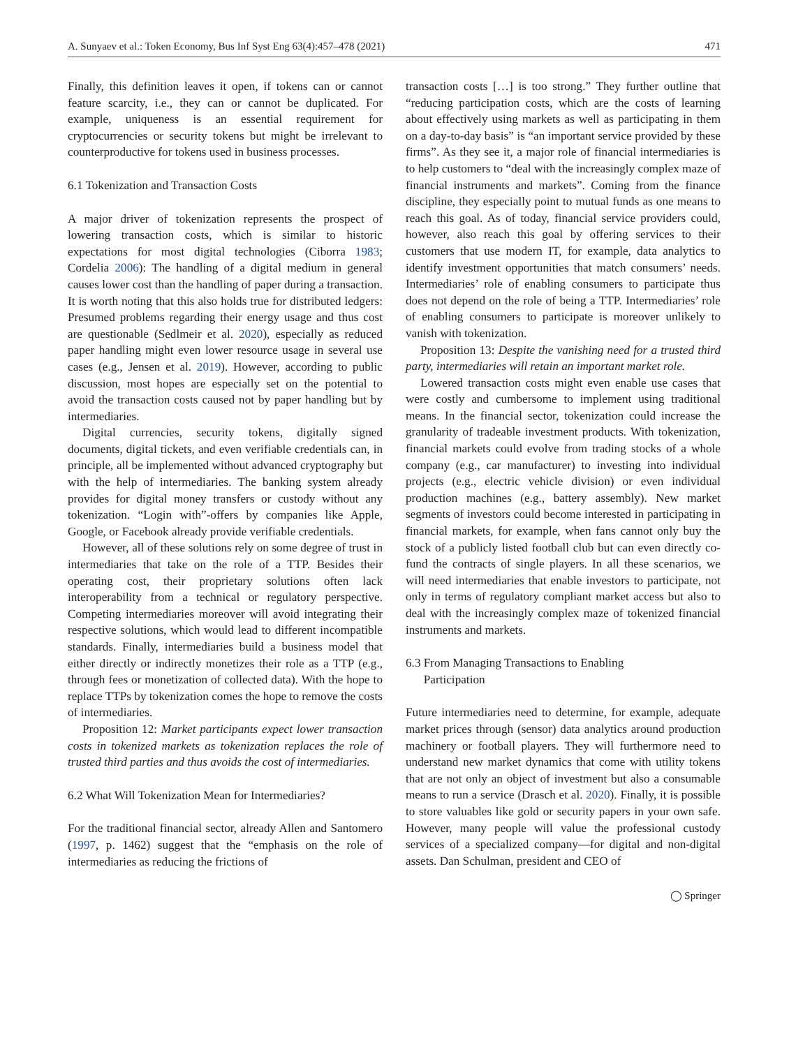A. Sunyaev et al.: Token Economy, Bus Inf Syst Eng 63(4):457–478 (2021) 471
Finally, this definition leaves it open, if tokens can or cannot feature scarcity, i.e., they can or cannot be duplicated. For example, uniqueness is an essential requirement for cryptocurrencies or security tokens but might be irrelevant to counterproductive for tokens used in business processes.
6.1 Tokenization and Transaction Costs
A major driver of tokenization represents the prospect of lowering transaction costs, which is similar to historic expectations for most digital technologies (Ciborra 1983; Cordelia 2006): The handling of a digital medium in general causes lower cost than the handling of paper during a transaction. It is worth noting that this also holds true for distributed ledgers: Presumed problems regarding their energy usage and thus cost are questionable (Sedlmeir et al. 2020), especially as reduced paper handling might even lower resource usage in several use cases (e.g., Jensen et al. 2019). However, according to public discussion, most hopes are especially set on the potential to avoid the transaction costs caused not by paper handling but by intermediaries.
Digital currencies, security tokens, digitally signed documents, digital tickets, and even verifiable credentials can, in principle, all be implemented without advanced cryptography but with the help of intermediaries. The banking system already provides for digital money transfers or custody without any tokenization. “Login with”-offers by companies like Apple, Google, or Facebook already provide verifiable credentials.
However, all of these solutions rely on some degree of trust in intermediaries that take on the role of a TTP. Besides their operating cost, their proprietary solutions often lack interoperability from a technical or regulatory perspective. Competing intermediaries moreover will avoid integrating their respective solutions, which would lead to different incompatible standards. Finally, intermediaries build a business model that either directly or indirectly monetizes their role as a TTP (e.g., through fees or monetization of collected data). With the hope to replace TTPs by tokenization comes the hope to remove the costs of intermediaries.
Proposition 12: Market participants expect lower transaction costs in tokenized markets as tokenization replaces the role of trusted third parties and thus avoids the cost of intermediaries.
6.2 What Will Tokenization Mean for Intermediaries?
For the traditional financial sector, already Allen and Santomero (1997, p. 1462) suggest that the “emphasis on the role of intermediaries as reducing the frictions of
transaction costs […] is too strong.” They further outline that “reducing participation costs, which are the costs of learning about effectively using markets as well as participating in them on a day-to-day basis” is “an important service provided by these firms”. As they see it, a major role of financial intermediaries is to help customers to “deal with the increasingly complex maze of financial instruments and markets”. Coming from the finance discipline, they especially point to mutual funds as one means to reach this goal. As of today, financial service providers could, however, also reach this goal by offering services to their customers that use modern IT, for example, data analytics to identify investment opportunities that match consumers’ needs. Intermediaries’ role of enabling consumers to participate thus does not depend on the role of being a TTP. Intermediaries’ role of enabling consumers to participate is moreover unlikely to vanish with tokenization.
Proposition 13: Despite the vanishing need for a trusted third party, intermediaries will retain an important market role.
Lowered transaction costs might even enable use cases that were costly and cumbersome to implement using traditional means. In the financial sector, tokenization could increase the granularity of tradeable investment products. With tokenization, financial markets could evolve from trading stocks of a whole company (e.g., car manufacturer) to investing into individual projects (e.g., electric vehicle division) or even individual production machines (e.g., battery assembly). New market segments of investors could become interested in participating in financial markets, for example, when fans cannot only buy the stock of a publicly listed football club but can even directly co-fund the contracts of single players. In all these scenarios, we will need intermediaries that enable investors to participate, not only in terms of regulatory compliant market access but also to deal with the increasingly complex maze of tokenized financial instruments and markets.
6.3 From Managing Transactions to Enabling
Participation
Future intermediaries need to determine, for example, adequate market prices through (sensor) data analytics around production machinery or football players. They will furthermore need to understand new market dynamics that come with utility tokens that are not only an object of investment but also a consumable means to run a service (Drasch et al. 2020). Finally, it is possible to store valuables like gold or security papers in your own safe. However, many people will value the professional custody services of a specialized company—for digital and non-digital assets. Dan Schulman, president and CEO of
◯ Springer